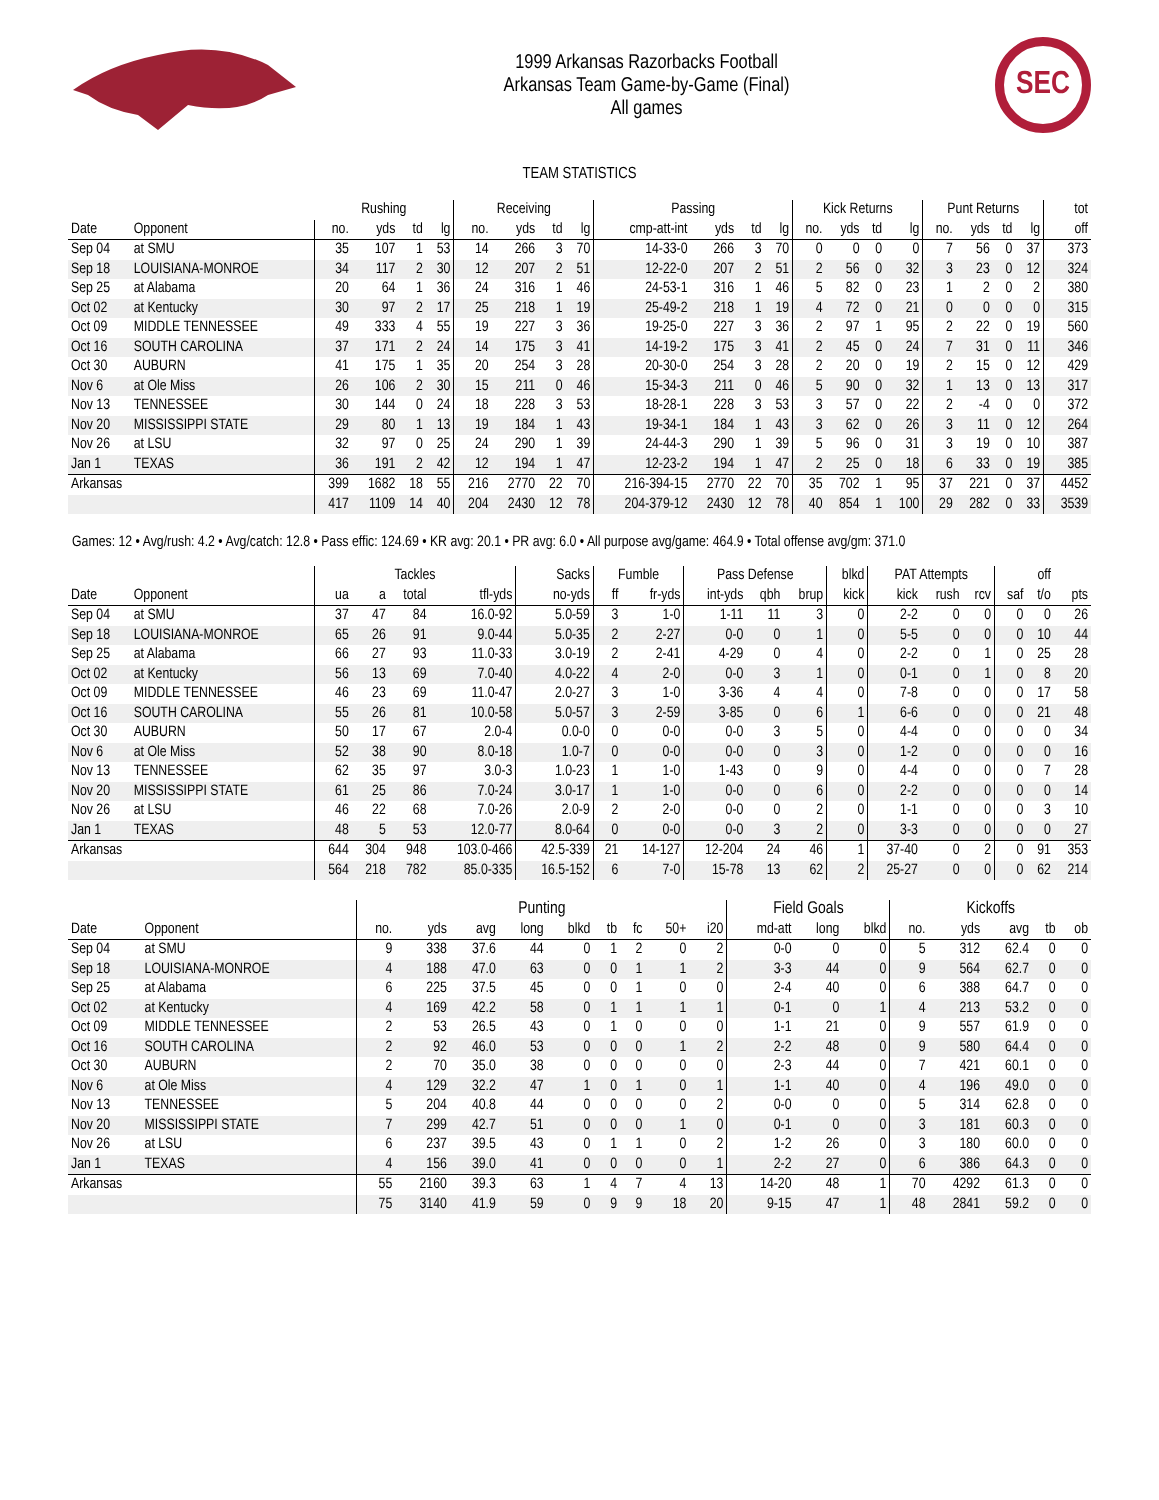1999 Arkansas Razorbacks Football
Arkansas Team Game-by-Game (Final)
All games
SEC
TEAM STATISTICS
| | | Rushing | | | | Receiving | | | | Passing | | | | Kick Returns | | | | Punt Returns | | | | tot |
| --- | --- | --- | --- | --- | --- | --- | --- | --- | --- | --- | --- | --- | --- | --- | --- | --- | --- | --- | --- | --- | --- | --- |
| Date | Opponent | no. | yds | td | lg | no. | yds | td | lg | cmp-att-int | yds | td | lg | no. | yds | td | lg | no. | yds | td | lg | off |
| Sep 04 | at SMU | 35 | 107 | 1 | 53 | 14 | 266 | 3 | 70 | 14-33-0 | 266 | 3 | 70 | 0 | 0 | 0 | 0 | 7 | 56 | 0 | 37 | 373 |
| Sep 18 | LOUISIANA-MONROE | 34 | 117 | 2 | 30 | 12 | 207 | 2 | 51 | 12-22-0 | 207 | 2 | 51 | 2 | 56 | 0 | 32 | 3 | 23 | 0 | 12 | 324 |
| Sep 25 | at Alabama | 20 | 64 | 1 | 36 | 24 | 316 | 1 | 46 | 24-53-1 | 316 | 1 | 46 | 5 | 82 | 0 | 23 | 1 | 2 | 0 | 2 | 380 |
| Oct 02 | at Kentucky | 30 | 97 | 2 | 17 | 25 | 218 | 1 | 19 | 25-49-2 | 218 | 1 | 19 | 4 | 72 | 0 | 21 | 0 | 0 | 0 | 0 | 315 |
| Oct 09 | MIDDLE TENNESSEE | 49 | 333 | 4 | 55 | 19 | 227 | 3 | 36 | 19-25-0 | 227 | 3 | 36 | 2 | 97 | 1 | 95 | 2 | 22 | 0 | 19 | 560 |
| Oct 16 | SOUTH CAROLINA | 37 | 171 | 2 | 24 | 14 | 175 | 3 | 41 | 14-19-2 | 175 | 3 | 41 | 2 | 45 | 0 | 24 | 7 | 31 | 0 | 11 | 346 |
| Oct 30 | AUBURN | 41 | 175 | 1 | 35 | 20 | 254 | 3 | 28 | 20-30-0 | 254 | 3 | 28 | 2 | 20 | 0 | 19 | 2 | 15 | 0 | 12 | 429 |
| Nov 6 | at Ole Miss | 26 | 106 | 2 | 30 | 15 | 211 | 0 | 46 | 15-34-3 | 211 | 0 | 46 | 5 | 90 | 0 | 32 | 1 | 13 | 0 | 13 | 317 |
| Nov 13 | TENNESSEE | 30 | 144 | 0 | 24 | 18 | 228 | 3 | 53 | 18-28-1 | 228 | 3 | 53 | 3 | 57 | 0 | 22 | 2 | -4 | 0 | 0 | 372 |
| Nov 20 | MISSISSIPPI STATE | 29 | 80 | 1 | 13 | 19 | 184 | 1 | 43 | 19-34-1 | 184 | 1 | 43 | 3 | 62 | 0 | 26 | 3 | 11 | 0 | 12 | 264 |
| Nov 26 | at LSU | 32 | 97 | 0 | 25 | 24 | 290 | 1 | 39 | 24-44-3 | 290 | 1 | 39 | 5 | 96 | 0 | 31 | 3 | 19 | 0 | 10 | 387 |
| Jan 1 | TEXAS | 36 | 191 | 2 | 42 | 12 | 194 | 1 | 47 | 12-23-2 | 194 | 1 | 47 | 2 | 25 | 0 | 18 | 6 | 33 | 0 | 19 | 385 |
| Arkansas | | 399 | 1682 | 18 | 55 | 216 | 2770 | 22 | 70 | 216-394-15 | 2770 | 22 | 70 | 35 | 702 | 1 | 95 | 37 | 221 | 0 | 37 | 4452 |
| | | 417 | 1109 | 14 | 40 | 204 | 2430 | 12 | 78 | 204-379-12 | 2430 | 12 | 78 | 40 | 854 | 1 | 100 | 29 | 282 | 0 | 33 | 3539 |
Games: 12 • Avg/rush: 4.2 • Avg/catch: 12.8 • Pass effic: 124.69 • KR avg: 20.1 • PR avg: 6.0 • All purpose avg/game: 464.9 • Total offense avg/gm: 371.0
| | | Tackles | | | | Sacks | Fumble | | Pass Defense | | | blkd | PAT Attempts | | | | off | |
| --- | --- | --- | --- | --- | --- | --- | --- | --- | --- | --- | --- | --- | --- | --- | --- | --- | --- | --- |
| Date | Opponent | ua | a | total | tfl-yds | no-yds | ff | fr-yds | int-yds | qbh | brup | kick | kick | rush | rcv | saf | t/o | pts |
| Sep 04 | at SMU | 37 | 47 | 84 | 16.0-92 | 5.0-59 | 3 | 1-0 | 1-11 | 11 | 3 | 0 | 2-2 | 0 | 0 | 0 | 0 | 26 |
| Sep 18 | LOUISIANA-MONROE | 65 | 26 | 91 | 9.0-44 | 5.0-35 | 2 | 2-27 | 0-0 | 0 | 1 | 0 | 5-5 | 0 | 0 | 0 | 10 | 44 |
| Sep 25 | at Alabama | 66 | 27 | 93 | 11.0-33 | 3.0-19 | 2 | 2-41 | 4-29 | 0 | 4 | 0 | 2-2 | 0 | 1 | 0 | 25 | 28 |
| Oct 02 | at Kentucky | 56 | 13 | 69 | 7.0-40 | 4.0-22 | 4 | 2-0 | 0-0 | 3 | 1 | 0 | 0-1 | 0 | 1 | 0 | 8 | 20 |
| Oct 09 | MIDDLE TENNESSEE | 46 | 23 | 69 | 11.0-47 | 2.0-27 | 3 | 1-0 | 3-36 | 4 | 4 | 0 | 7-8 | 0 | 0 | 0 | 17 | 58 |
| Oct 16 | SOUTH CAROLINA | 55 | 26 | 81 | 10.0-58 | 5.0-57 | 3 | 2-59 | 3-85 | 0 | 6 | 1 | 6-6 | 0 | 0 | 0 | 21 | 48 |
| Oct 30 | AUBURN | 50 | 17 | 67 | 2.0-4 | 0.0-0 | 0 | 0-0 | 0-0 | 3 | 5 | 0 | 4-4 | 0 | 0 | 0 | 0 | 34 |
| Nov 6 | at Ole Miss | 52 | 38 | 90 | 8.0-18 | 1.0-7 | 0 | 0-0 | 0-0 | 0 | 3 | 0 | 1-2 | 0 | 0 | 0 | 0 | 16 |
| Nov 13 | TENNESSEE | 62 | 35 | 97 | 3.0-3 | 1.0-23 | 1 | 1-0 | 1-43 | 0 | 9 | 0 | 4-4 | 0 | 0 | 0 | 7 | 28 |
| Nov 20 | MISSISSIPPI STATE | 61 | 25 | 86 | 7.0-24 | 3.0-17 | 1 | 1-0 | 0-0 | 0 | 6 | 0 | 2-2 | 0 | 0 | 0 | 0 | 14 |
| Nov 26 | at LSU | 46 | 22 | 68 | 7.0-26 | 2.0-9 | 2 | 2-0 | 0-0 | 0 | 2 | 0 | 1-1 | 0 | 0 | 0 | 3 | 10 |
| Jan 1 | TEXAS | 48 | 5 | 53 | 12.0-77 | 8.0-64 | 0 | 0-0 | 0-0 | 3 | 2 | 0 | 3-3 | 0 | 0 | 0 | 0 | 27 |
| Arkansas | | 644 | 304 | 948 | 103.0-466 | 42.5-339 | 21 | 14-127 | 12-204 | 24 | 46 | 1 | 37-40 | 0 | 2 | 0 | 91 | 353 |
| | | 564 | 218 | 782 | 85.0-335 | 16.5-152 | 6 | 7-0 | 15-78 | 13 | 62 | 2 | 25-27 | 0 | 0 | 0 | 62 | 214 |
| | | Punting | | | | | | | | | Field Goals | | | Kickoffs | | | | |
| --- | --- | --- | --- | --- | --- | --- | --- | --- | --- | --- | --- | --- | --- | --- | --- | --- | --- | --- |
| Date | Opponent | no. | yds | avg | long | blkd | tb | fc | 50+ | i20 | md-att | long | blkd | no. | yds | avg | tb | ob |
| Sep 04 | at SMU | 9 | 338 | 37.6 | 44 | 0 | 1 | 2 | 0 | 2 | 0-0 | 0 | 0 | 5 | 312 | 62.4 | 0 | 0 |
| Sep 18 | LOUISIANA-MONROE | 4 | 188 | 47.0 | 63 | 0 | 0 | 1 | 1 | 2 | 3-3 | 44 | 0 | 9 | 564 | 62.7 | 0 | 0 |
| Sep 25 | at Alabama | 6 | 225 | 37.5 | 45 | 0 | 0 | 1 | 0 | 0 | 2-4 | 40 | 0 | 6 | 388 | 64.7 | 0 | 0 |
| Oct 02 | at Kentucky | 4 | 169 | 42.2 | 58 | 0 | 1 | 1 | 1 | 1 | 0-1 | 0 | 1 | 4 | 213 | 53.2 | 0 | 0 |
| Oct 09 | MIDDLE TENNESSEE | 2 | 53 | 26.5 | 43 | 0 | 1 | 0 | 0 | 0 | 1-1 | 21 | 0 | 9 | 557 | 61.9 | 0 | 0 |
| Oct 16 | SOUTH CAROLINA | 2 | 92 | 46.0 | 53 | 0 | 0 | 0 | 1 | 2 | 2-2 | 48 | 0 | 9 | 580 | 64.4 | 0 | 0 |
| Oct 30 | AUBURN | 2 | 70 | 35.0 | 38 | 0 | 0 | 0 | 0 | 0 | 2-3 | 44 | 0 | 7 | 421 | 60.1 | 0 | 0 |
| Nov 6 | at Ole Miss | 4 | 129 | 32.2 | 47 | 1 | 0 | 1 | 0 | 1 | 1-1 | 40 | 0 | 4 | 196 | 49.0 | 0 | 0 |
| Nov 13 | TENNESSEE | 5 | 204 | 40.8 | 44 | 0 | 0 | 0 | 0 | 2 | 0-0 | 0 | 0 | 5 | 314 | 62.8 | 0 | 0 |
| Nov 20 | MISSISSIPPI STATE | 7 | 299 | 42.7 | 51 | 0 | 0 | 0 | 1 | 0 | 0-1 | 0 | 0 | 3 | 181 | 60.3 | 0 | 0 |
| Nov 26 | at LSU | 6 | 237 | 39.5 | 43 | 0 | 1 | 1 | 0 | 2 | 1-2 | 26 | 0 | 3 | 180 | 60.0 | 0 | 0 |
| Jan 1 | TEXAS | 4 | 156 | 39.0 | 41 | 0 | 0 | 0 | 0 | 1 | 2-2 | 27 | 0 | 6 | 386 | 64.3 | 0 | 0 |
| Arkansas | | 55 | 2160 | 39.3 | 63 | 1 | 4 | 7 | 4 | 13 | 14-20 | 48 | 1 | 70 | 4292 | 61.3 | 0 | 0 |
| | | 75 | 3140 | 41.9 | 59 | 0 | 9 | 9 | 18 | 20 | 9-15 | 47 | 1 | 48 | 2841 | 59.2 | 0 | 0 |